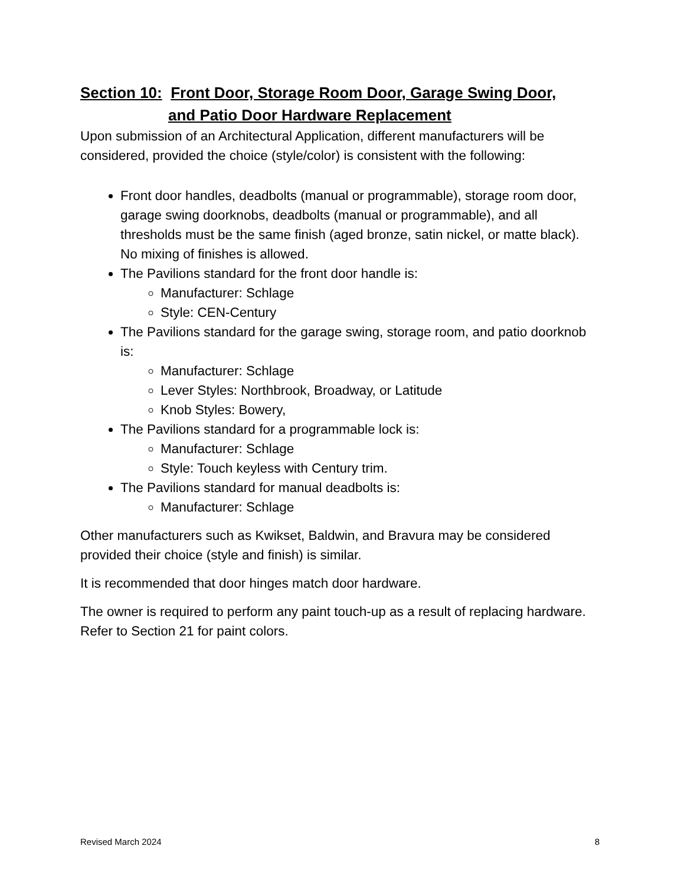Section 10: Front Door, Storage Room Door, Garage Swing Door,
and Patio Door Hardware Replacement
Upon submission of an Architectural Application, different manufacturers will be considered, provided the choice (style/color) is consistent with the following:
Front door handles, deadbolts (manual or programmable), storage room door, garage swing doorknobs, deadbolts (manual or programmable), and all thresholds must be the same finish (aged bronze, satin nickel, or matte black). No mixing of finishes is allowed.
The Pavilions standard for the front door handle is:
Manufacturer: Schlage
Style: CEN-Century
The Pavilions standard for the garage swing, storage room, and patio doorknob is:
Manufacturer: Schlage
Lever Styles: Northbrook, Broadway, or Latitude
Knob Styles: Bowery,
The Pavilions standard for a programmable lock is:
Manufacturer: Schlage
Style: Touch keyless with Century trim.
The Pavilions standard for manual deadbolts is:
Manufacturer: Schlage
Other manufacturers such as Kwikset, Baldwin, and Bravura may be considered provided their choice (style and finish) is similar.
It is recommended that door hinges match door hardware.
The owner is required to perform any paint touch-up as a result of replacing hardware. Refer to Section 21 for paint colors.
Revised March 2024 8